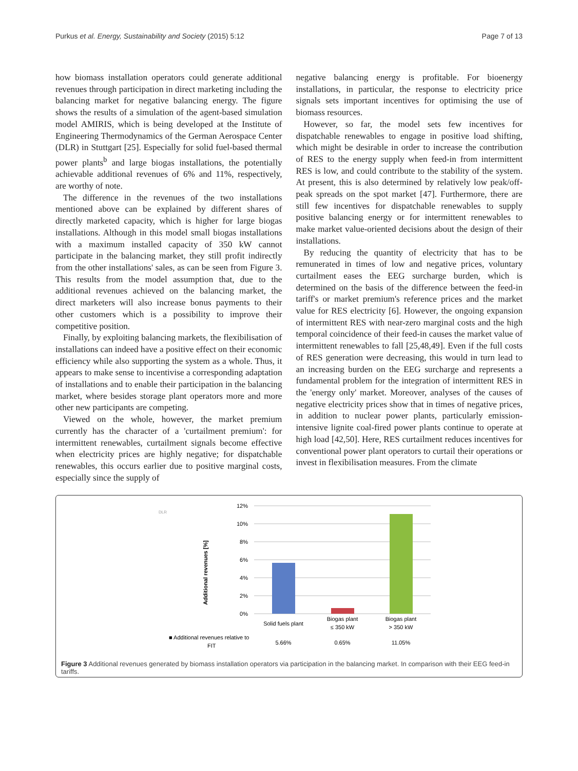Purkus et al. Energy, Sustainability and Society (2015) 5:12 Page 7 of 13
how biomass installation operators could generate additional revenues through participation in direct marketing including the balancing market for negative balancing energy. The figure shows the results of a simulation of the agent-based simulation model AMIRIS, which is being developed at the Institute of Engineering Thermodynamics of the German Aerospace Center (DLR) in Stuttgart [25]. Especially for solid fuel-based thermal power plants<sup>b</sup> and large biogas installations, the potentially achievable additional revenues of 6% and 11%, respectively, are worthy of note.
The difference in the revenues of the two installations mentioned above can be explained by different shares of directly marketed capacity, which is higher for large biogas installations. Although in this model small biogas installations with a maximum installed capacity of 350 kW cannot participate in the balancing market, they still profit indirectly from the other installations' sales, as can be seen from Figure 3. This results from the model assumption that, due to the additional revenues achieved on the balancing market, the direct marketers will also increase bonus payments to their other customers which is a possibility to improve their competitive position.
Finally, by exploiting balancing markets, the flexibilisation of installations can indeed have a positive effect on their economic efficiency while also supporting the system as a whole. Thus, it appears to make sense to incentivise a corresponding adaptation of installations and to enable their participation in the balancing market, where besides storage plant operators more and more other new participants are competing.
Viewed on the whole, however, the market premium currently has the character of a 'curtailment premium': for intermittent renewables, curtailment signals become effective when electricity prices are highly negative; for dispatchable renewables, this occurs earlier due to positive marginal costs, especially since the supply of
negative balancing energy is profitable. For bioenergy installations, in particular, the response to electricity price signals sets important incentives for optimising the use of biomass resources.
However, so far, the model sets few incentives for dispatchable renewables to engage in positive load shifting, which might be desirable in order to increase the contribution of RES to the energy supply when feed-in from intermittent RES is low, and could contribute to the stability of the system. At present, this is also determined by relatively low peak/off-peak spreads on the spot market [47]. Furthermore, there are still few incentives for dispatchable renewables to supply positive balancing energy or for intermittent renewables to make market value-oriented decisions about the design of their installations.
By reducing the quantity of electricity that has to be remunerated in times of low and negative prices, voluntary curtailment eases the EEG surcharge burden, which is determined on the basis of the difference between the feed-in tariff's or market premium's reference prices and the market value for RES electricity [6]. However, the ongoing expansion of intermittent RES with near-zero marginal costs and the high temporal coincidence of their feed-in causes the market value of intermittent renewables to fall [25,48,49]. Even if the full costs of RES generation were decreasing, this would in turn lead to an increasing burden on the EEG surcharge and represents a fundamental problem for the integration of intermittent RES in the 'energy only' market. Moreover, analyses of the causes of negative electricity prices show that in times of negative prices, in addition to nuclear power plants, particularly emission-intensive lignite coal-fired power plants continue to operate at high load [42,50]. Here, RES curtailment reduces incentives for conventional power plant operators to curtail their operations or invest in flexibilisation measures. From the climate
DLR
Additional revenues [%]
12%
10%
8%
6%
4%
2%
0%
Solid fuels plant
Biogas plant
≤ 350 kW
Biogas plant
> 350 kW
5.66%
0.65%
11.05%
■ Additional revenues relative to
FIT
Figure 3 Additional revenues generated by biomass installation operators via participation in the balancing market. In comparison with their EEG feed-in tariffs.